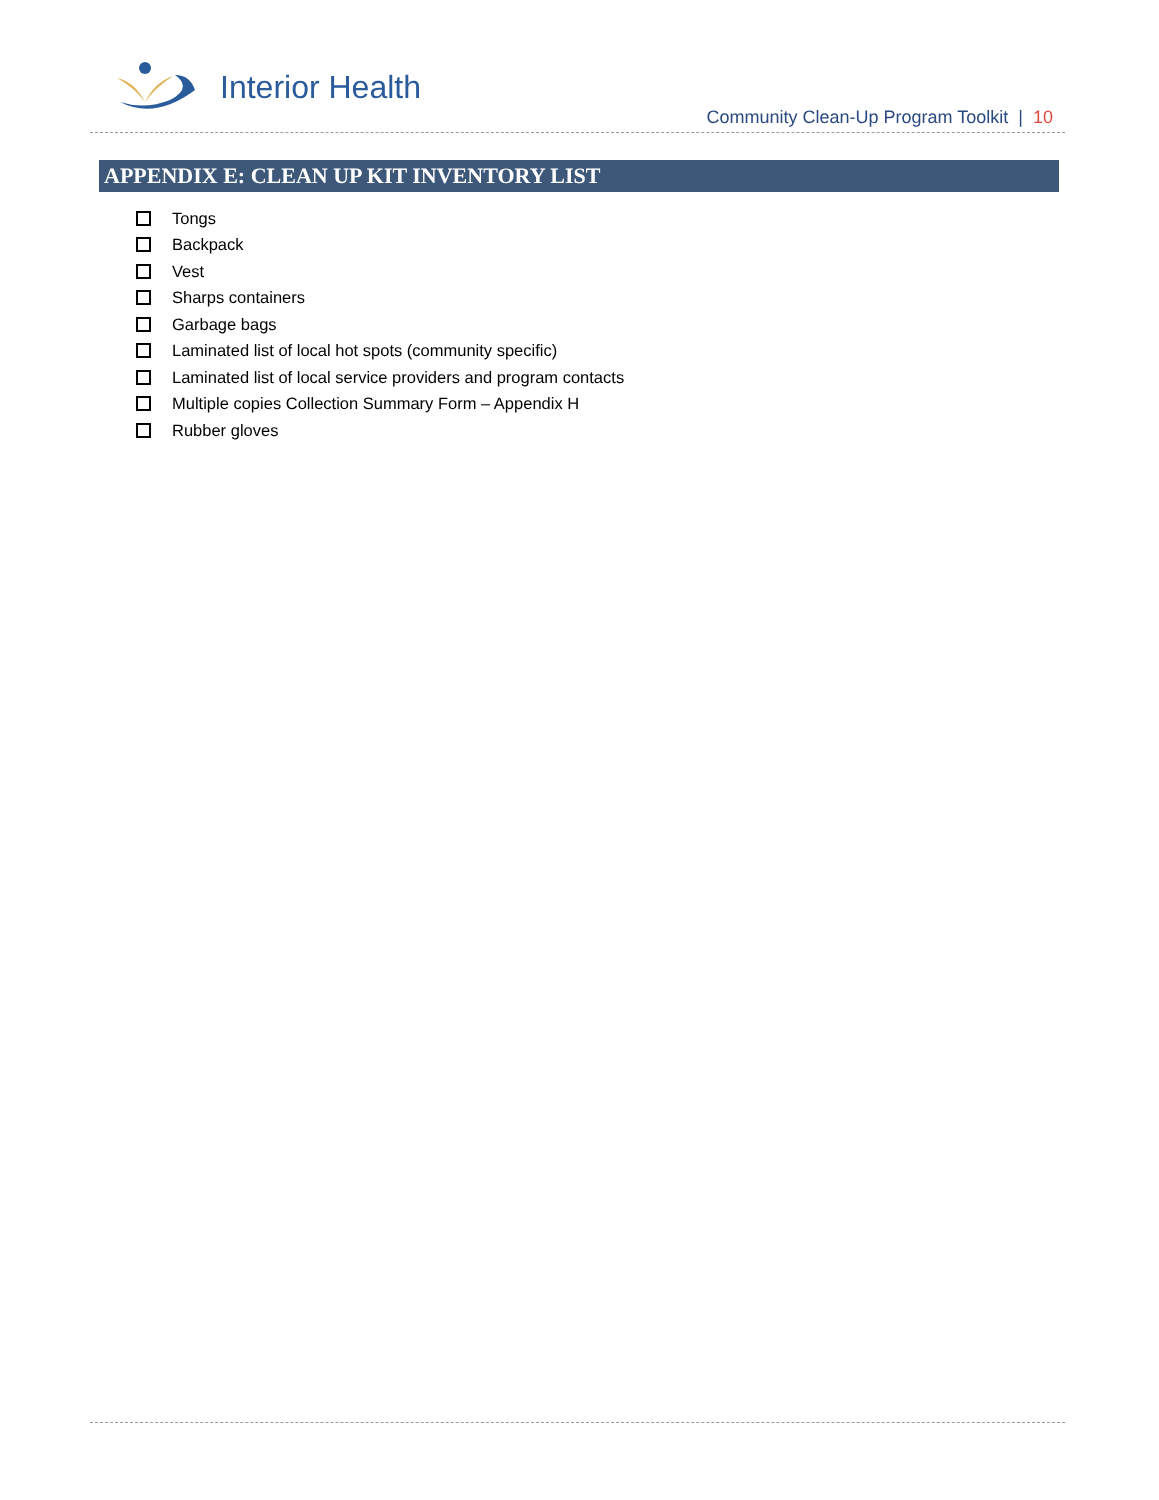Interior Health
Community Clean-Up Program Toolkit | 10
APPENDIX E: CLEAN UP KIT INVENTORY LIST
Tongs
Backpack
Vest
Sharps containers
Garbage bags
Laminated list of local hot spots (community specific)
Laminated list of local service providers and program contacts
Multiple copies Collection Summary Form – Appendix H
Rubber gloves